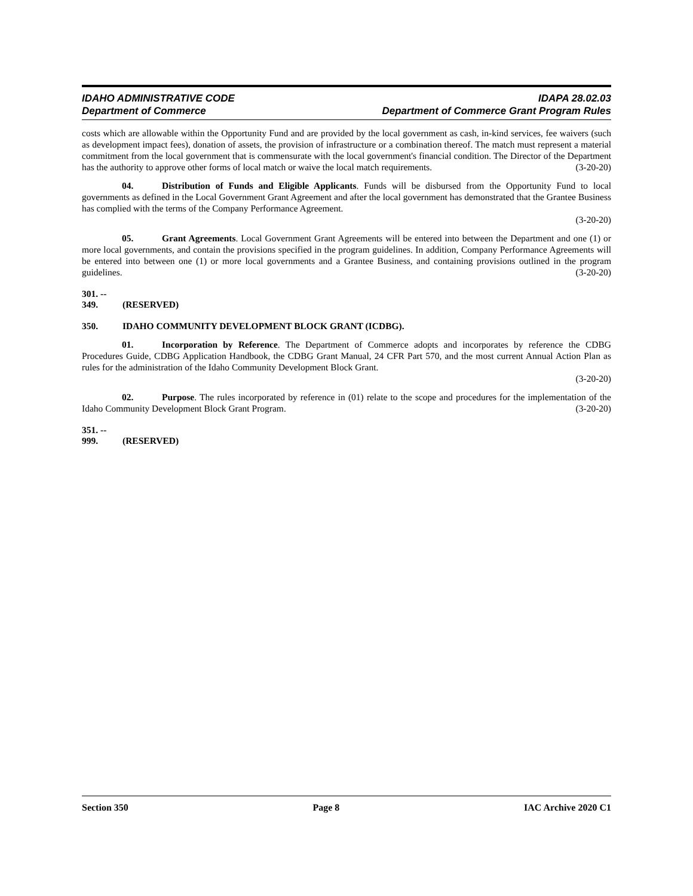IDAHO ADMINISTRATIVE CODE
Department of Commerce
IDAPA 28.02.03
Department of Commerce Grant Program Rules
costs which are allowable within the Opportunity Fund and are provided by the local government as cash, in-kind services, fee waivers (such as development impact fees), donation of assets, the provision of infrastructure or a combination thereof. The match must represent a material commitment from the local government that is commensurate with the local government's financial condition. The Director of the Department has the authority to approve other forms of local match or waive the local match requirements. (3-20-20)
04. Distribution of Funds and Eligible Applicants. Funds will be disbursed from the Opportunity Fund to local governments as defined in the Local Government Grant Agreement and after the local government has demonstrated that the Grantee Business has complied with the terms of the Company Performance Agreement.
(3-20-20)
05. Grant Agreements. Local Government Grant Agreements will be entered into between the Department and one (1) or more local governments, and contain the provisions specified in the program guidelines. In addition, Company Performance Agreements will be entered into between one (1) or more local governments and a Grantee Business, and containing provisions outlined in the program guidelines. (3-20-20)
301. -- 349. (RESERVED)
350. IDAHO COMMUNITY DEVELOPMENT BLOCK GRANT (ICDBG).
01. Incorporation by Reference. The Department of Commerce adopts and incorporates by reference the CDBG Procedures Guide, CDBG Application Handbook, the CDBG Grant Manual, 24 CFR Part 570, and the most current Annual Action Plan as rules for the administration of the Idaho Community Development Block Grant.
(3-20-20)
02. Purpose. The rules incorporated by reference in (01) relate to the scope and procedures for the implementation of the Idaho Community Development Block Grant Program. (3-20-20)
351. -- 999. (RESERVED)
Section 350 Page 8 IAC Archive 2020 C1